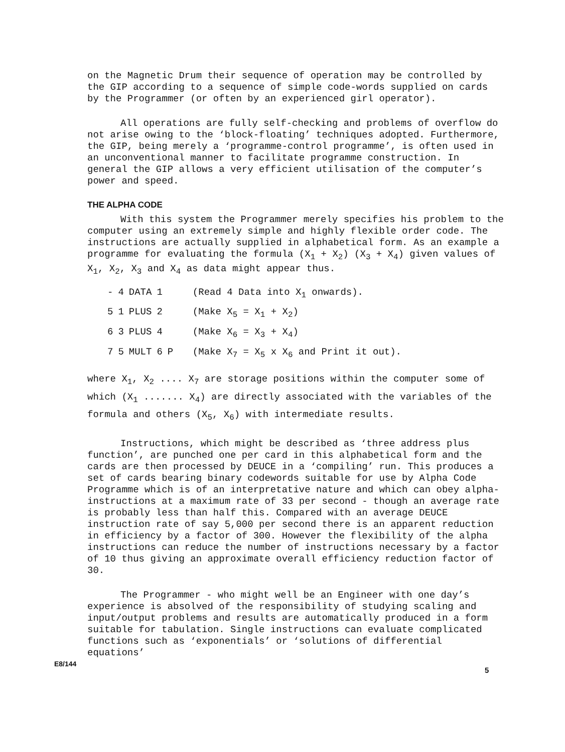on the Magnetic Drum their sequence of operation may be controlled by the GIP according to a sequence of simple code-words supplied on cards by the Programmer (or often by an experienced girl operator).
All operations are fully self-checking and problems of overflow do not arise owing to the ‘block-floating’ techniques adopted. Furthermore, the GIP, being merely a ‘programme-control programme’, is often used in an unconventional manner to facilitate programme construction. In general the GIP allows a very efficient utilisation of the computer’s power and speed.
THE ALPHA CODE
With this system the Programmer merely specifies his problem to the computer using an extremely simple and highly flexible order code. The instructions are actually supplied in alphabetical form. As an example a programme for evaluating the formula (X<sub>1</sub> + X<sub>2</sub>) (X<sub>3</sub> + X<sub>4</sub>) given values of X<sub>1</sub>, X<sub>2</sub>, X<sub>3</sub> and X<sub>4</sub> as data might appear thus.
| - | 4 | DATA | 1 | | (Read 4 Data into X<sub>1</sub> onwards). |
| 5 | 1 | PLUS | 2 | | (Make X<sub>5</sub> = X<sub>1</sub> + X<sub>2</sub>) |
| 6 | 3 | PLUS | 4 | | (Make X<sub>6</sub> = X<sub>3</sub> + X<sub>4</sub>) |
| 7 | 5 | MULT | 6 | P | (Make X<sub>7</sub> = X<sub>5</sub> x X<sub>6</sub> and Print it out). |
where X<sub>1</sub>, X<sub>2</sub> .... X<sub>7</sub> are storage positions within the computer some of which (X<sub>1</sub> ....... X<sub>4</sub>) are directly associated with the variables of the formula and others (X<sub>5</sub>, X<sub>6</sub>) with intermediate results.
Instructions, which might be described as ‘three address plus function’, are punched one per card in this alphabetical form and the cards are then processed by DEUCE in a ‘compiling’ run. This produces a set of cards bearing binary codewords suitable for use by Alpha Code Programme which is of an interpretative nature and which can obey alpha-instructions at a maximum rate of 33 per second - though an average rate is probably less than half this. Compared with an average DEUCE instruction rate of say 5,000 per second there is an apparent reduction in efficiency by a factor of 300. However the flexibility of the alpha instructions can reduce the number of instructions necessary by a factor of 10 thus giving an approximate overall efficiency reduction factor of 30.
The Programmer - who might well be an Engineer with one day’s experience is absolved of the responsibility of studying scaling and input/output problems and results are automatically produced in a form suitable for tabulation. Single instructions can evaluate complicated functions such as ‘exponentials’ or ‘solutions of differential equations’
E8/144
5